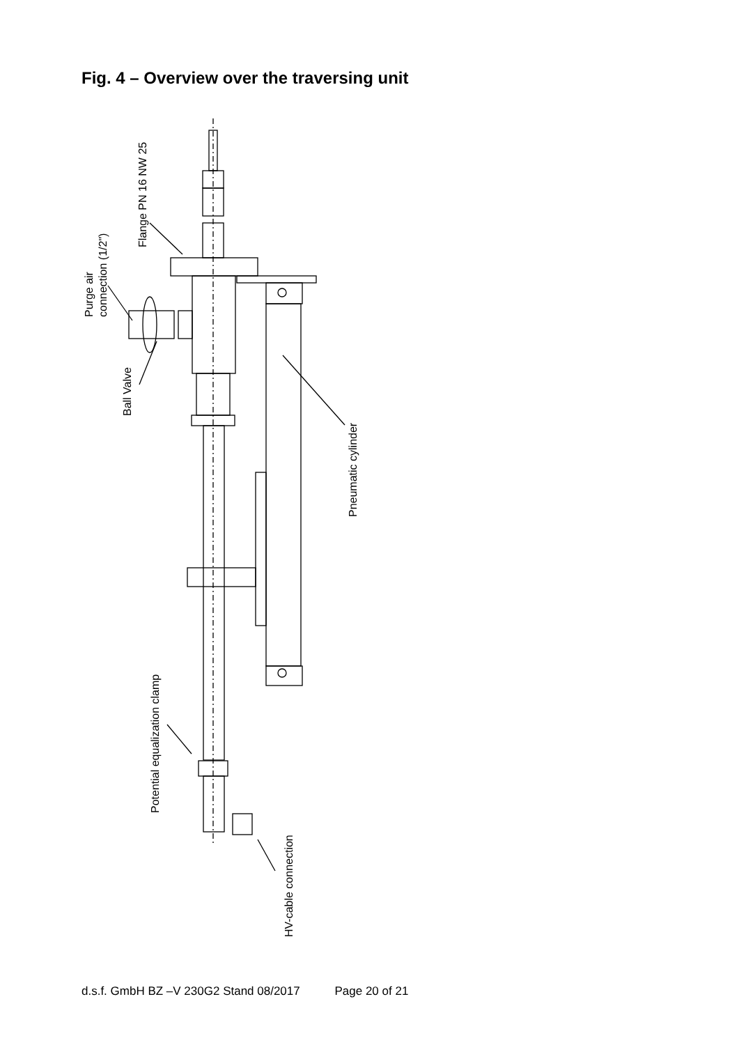Fig. 4 – Overview over the traversing unit
Flange PN 16 NW 25
Purge air
connection (1/2")
Ball Valve
Pneumatic cylinder
Potential equalization clamp
HV-cable connection
d.s.f. GmbH BZ –V 230G2 Stand 08/2017 Page 20 of 21